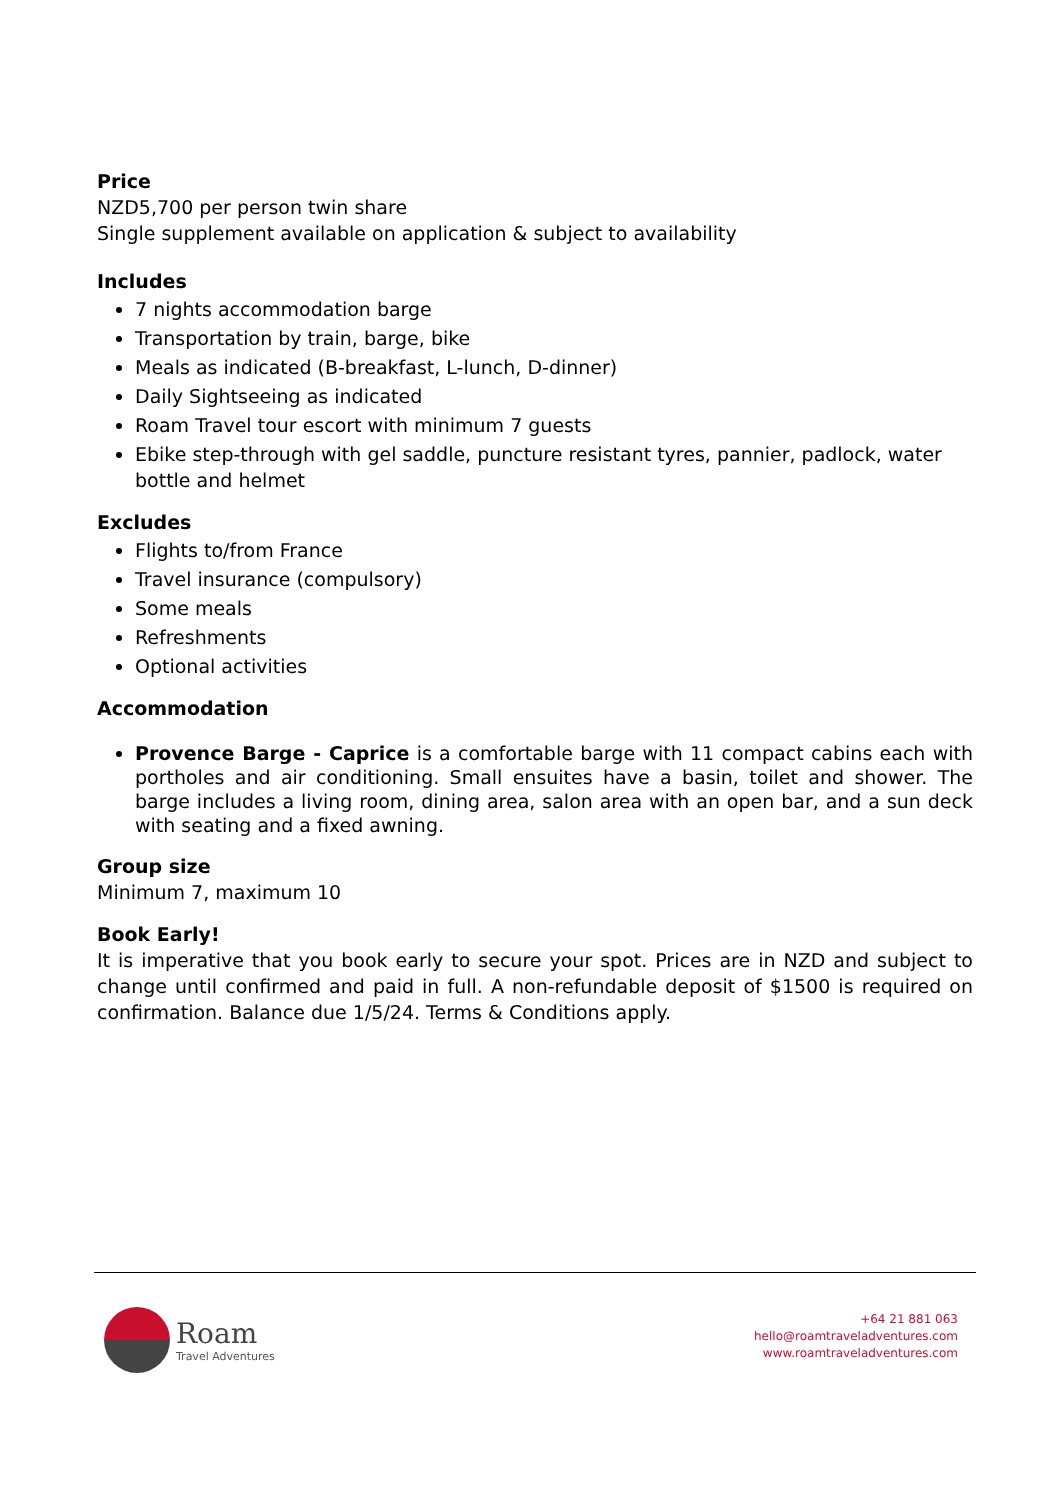Price
NZD5,700 per person twin share
Single supplement available on application & subject to availability
Includes
7 nights accommodation barge
Transportation by train, barge, bike
Meals as indicated (B-breakfast, L-lunch, D-dinner)
Daily Sightseeing as indicated
Roam Travel tour escort with minimum 7 guests
Ebike step-through with gel saddle, puncture resistant tyres, pannier, padlock, water bottle and helmet
Excludes
Flights to/from France
Travel insurance (compulsory)
Some meals
Refreshments
Optional activities
Accommodation
Provence Barge - Caprice is a comfortable barge with 11 compact cabins each with portholes and air conditioning. Small ensuites have a basin, toilet and shower. The barge includes a living room, dining area, salon area with an open bar, and a sun deck with seating and a fixed awning.
Group size
Minimum 7, maximum 10
Book Early!
It is imperative that you book early to secure your spot. Prices are in NZD and subject to change until confirmed and paid in full. A non-refundable deposit of $1500 is required on confirmation. Balance due 1/5/24. Terms & Conditions apply.
Roam
Travel Adventures
+64 21 881 063
hello@roamtraveladventures.com
www.roamtraveladventures.com